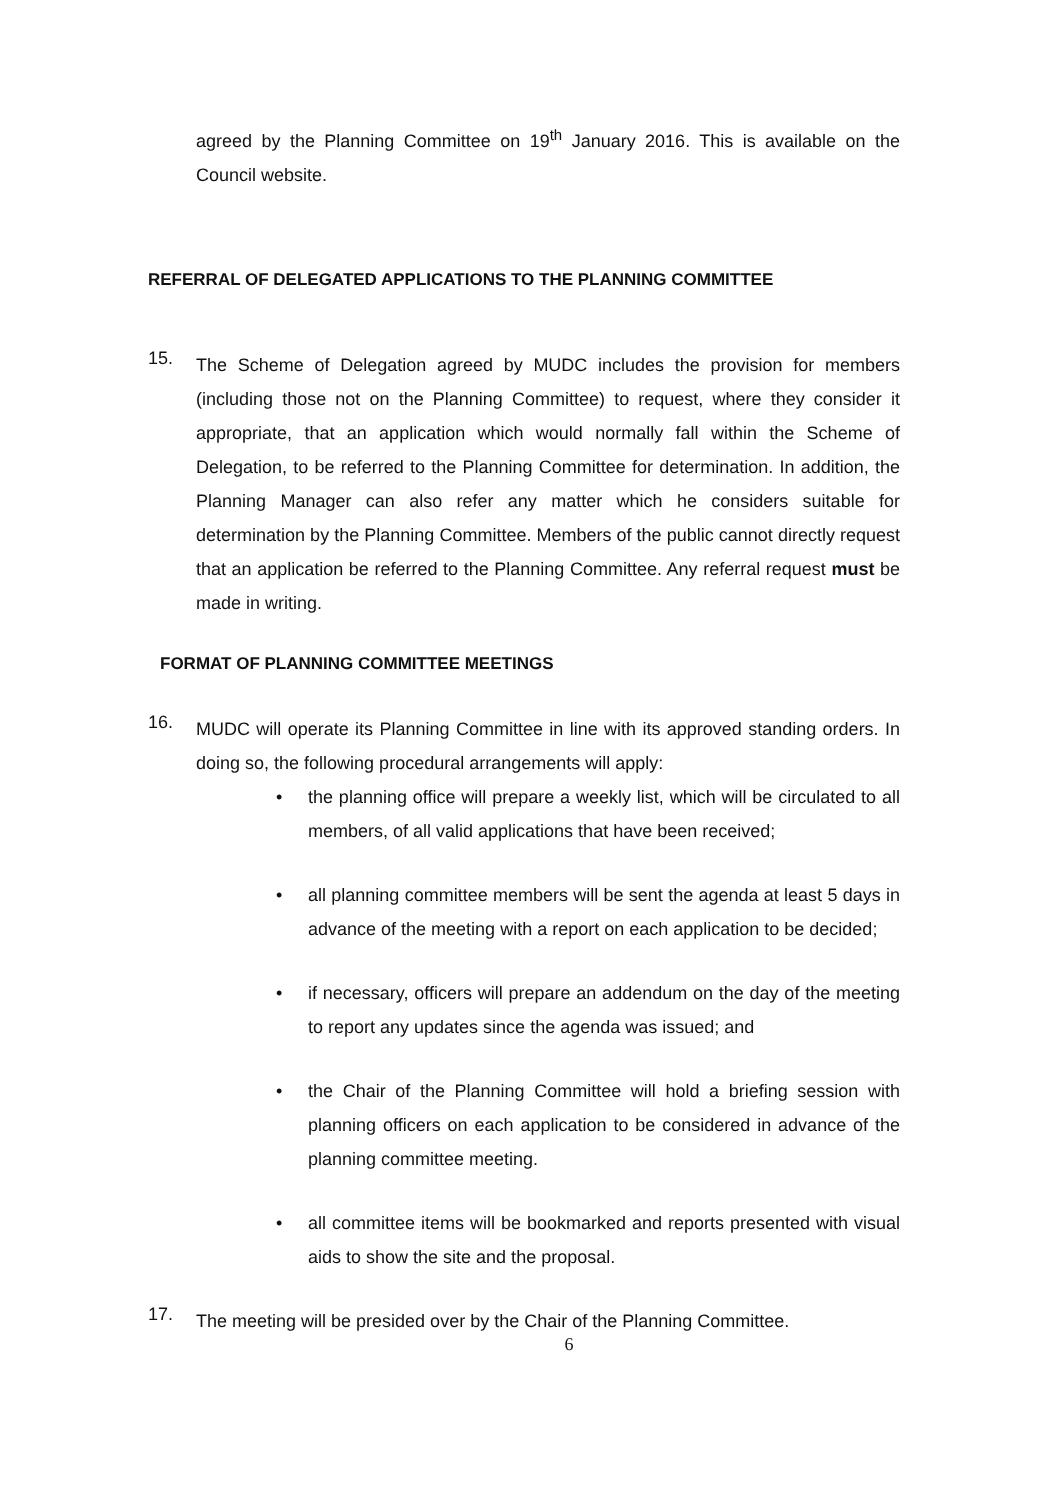agreed by the Planning Committee on 19<sup>th</sup> January 2016. This is available on the Council website.
REFERRAL OF DELEGATED APPLICATIONS TO THE PLANNING COMMITTEE
15.
The Scheme of Delegation agreed by MUDC includes the provision for members (including those not on the Planning Committee) to request, where they consider it appropriate, that an application which would normally fall within the Scheme of Delegation, to be referred to the Planning Committee for determination. In addition, the Planning Manager can also refer any matter which he considers suitable for determination by the Planning Committee. Members of the public cannot directly request that an application be referred to the Planning Committee. Any referral request must be made in writing.
FORMAT OF PLANNING COMMITTEE MEETINGS
16.
MUDC will operate its Planning Committee in line with its approved standing orders. In doing so, the following procedural arrangements will apply:
• the planning office will prepare a weekly list, which will be circulated to all members, of all valid applications that have been received;
• all planning committee members will be sent the agenda at least 5 days in advance of the meeting with a report on each application to be decided;
• if necessary, officers will prepare an addendum on the day of the meeting to report any updates since the agenda was issued; and
• the Chair of the Planning Committee will hold a briefing session with planning officers on each application to be considered in advance of the planning committee meeting.
• all committee items will be bookmarked and reports presented with visual aids to show the site and the proposal.
17.
The meeting will be presided over by the Chair of the Planning Committee.
6